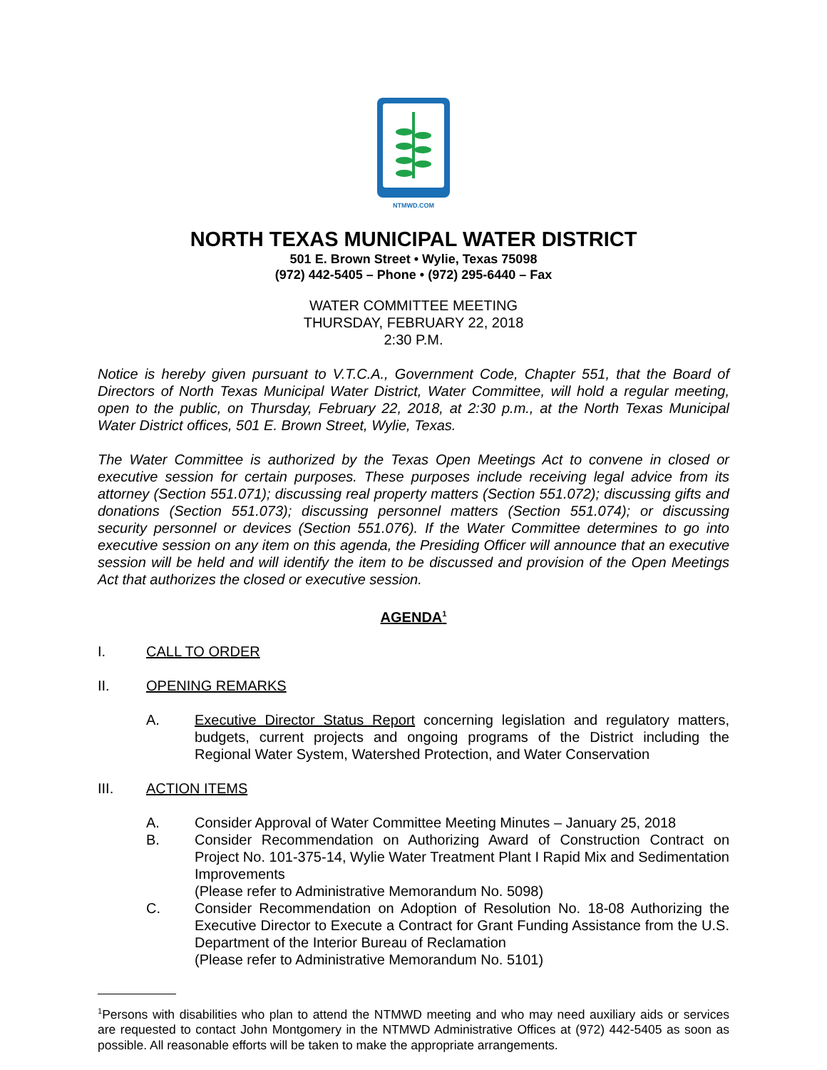NTMWD.COM
NORTH TEXAS MUNICIPAL WATER DISTRICT
501 E. Brown Street • Wylie, Texas 75098
(972) 442-5405 – Phone • (972) 295-6440 – Fax
WATER COMMITTEE MEETING
THURSDAY, FEBRUARY 22, 2018
2:30 P.M.
Notice is hereby given pursuant to V.T.C.A., Government Code, Chapter 551, that the Board of Directors of North Texas Municipal Water District, Water Committee, will hold a regular meeting, open to the public, on Thursday, February 22, 2018, at 2:30 p.m., at the North Texas Municipal Water District offices, 501 E. Brown Street, Wylie, Texas.
The Water Committee is authorized by the Texas Open Meetings Act to convene in closed or executive session for certain purposes. These purposes include receiving legal advice from its attorney (Section 551.071); discussing real property matters (Section 551.072); discussing gifts and donations (Section 551.073); discussing personnel matters (Section 551.074); or discussing security personnel or devices (Section 551.076). If the Water Committee determines to go into executive session on any item on this agenda, the Presiding Officer will announce that an executive session will be held and will identify the item to be discussed and provision of the Open Meetings Act that authorizes the closed or executive session.
AGENDA<sup>1</sup>
I. CALL TO ORDER
II. OPENING REMARKS
A. Executive Director Status Report concerning legislation and regulatory matters, budgets, current projects and ongoing programs of the District including the Regional Water System, Watershed Protection, and Water Conservation
III. ACTION ITEMS
A. Consider Approval of Water Committee Meeting Minutes – January 25, 2018
B. Consider Recommendation on Authorizing Award of Construction Contract on Project No. 101-375-14, Wylie Water Treatment Plant I Rapid Mix and Sedimentation Improvements
(Please refer to Administrative Memorandum No. 5098)
C. Consider Recommendation on Adoption of Resolution No. 18-08 Authorizing the Executive Director to Execute a Contract for Grant Funding Assistance from the U.S. Department of the Interior Bureau of Reclamation
(Please refer to Administrative Memorandum No. 5101)
<sup>1</sup> Persons with disabilities who plan to attend the NTMWD meeting and who may need auxiliary aids or services are requested to contact John Montgomery in the NTMWD Administrative Offices at (972) 442-5405 as soon as possible. All reasonable efforts will be taken to make the appropriate arrangements.